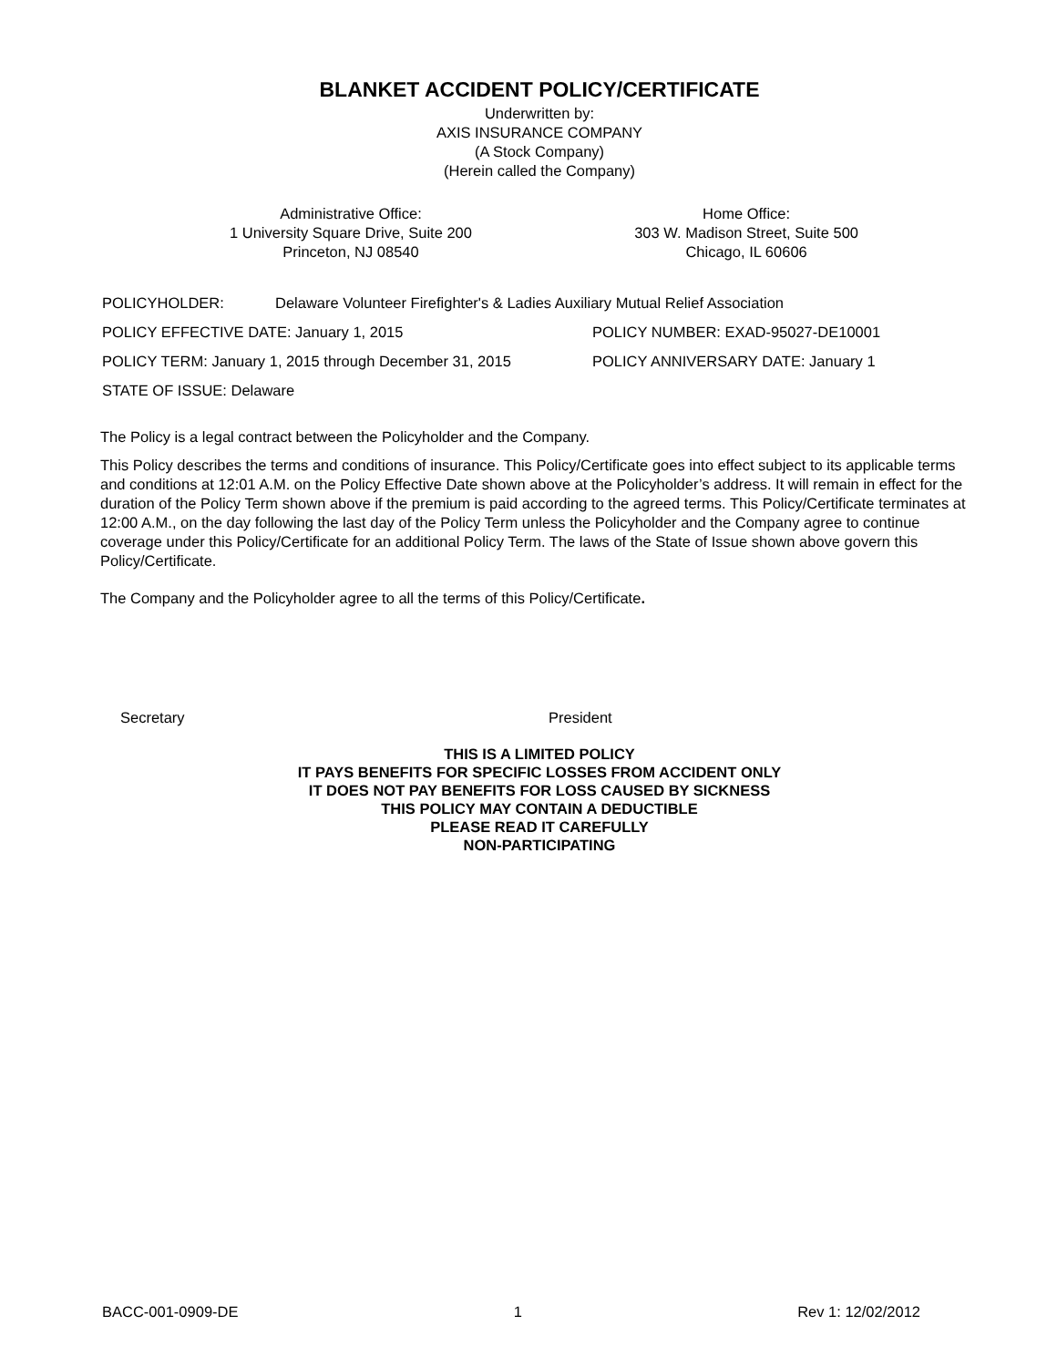BLANKET ACCIDENT POLICY/CERTIFICATE
Underwritten by:
AXIS INSURANCE COMPANY
(A Stock Company)
(Herein called the Company)
Administrative Office:
1 University Square Drive, Suite 200
Princeton, NJ 08540
Home Office:
303 W. Madison Street, Suite 500
Chicago, IL 60606
POLICYHOLDER: Delaware Volunteer Firefighter's & Ladies Auxiliary Mutual Relief Association
POLICY EFFECTIVE DATE: January 1, 2015 POLICY NUMBER: EXAD-95027-DE10001
POLICY TERM: January 1, 2015 through December 31, 2015 POLICY ANNIVERSARY DATE: January 1
STATE OF ISSUE: Delaware
The Policy is a legal contract between the Policyholder and the Company.
This Policy describes the terms and conditions of insurance. This Policy/Certificate goes into effect subject to its applicable terms and conditions at 12:01 A.M. on the Policy Effective Date shown above at the Policyholder’s address. It will remain in effect for the duration of the Policy Term shown above if the premium is paid according to the agreed terms. This Policy/Certificate terminates at 12:00 A.M., on the day following the last day of the Policy Term unless the Policyholder and the Company agree to continue coverage under this Policy/Certificate for an additional Policy Term. The laws of the State of Issue shown above govern this Policy/Certificate.
The Company and the Policyholder agree to all the terms of this Policy/Certificate.
Secretary President
THIS IS A LIMITED POLICY
IT PAYS BENEFITS FOR SPECIFIC LOSSES FROM ACCIDENT ONLY
IT DOES NOT PAY BENEFITS FOR LOSS CAUSED BY SICKNESS
THIS POLICY MAY CONTAIN A DEDUCTIBLE
PLEASE READ IT CAREFULLY
NON-PARTICIPATING
BACC-001-0909-DE 1 Rev 1: 12/02/2012